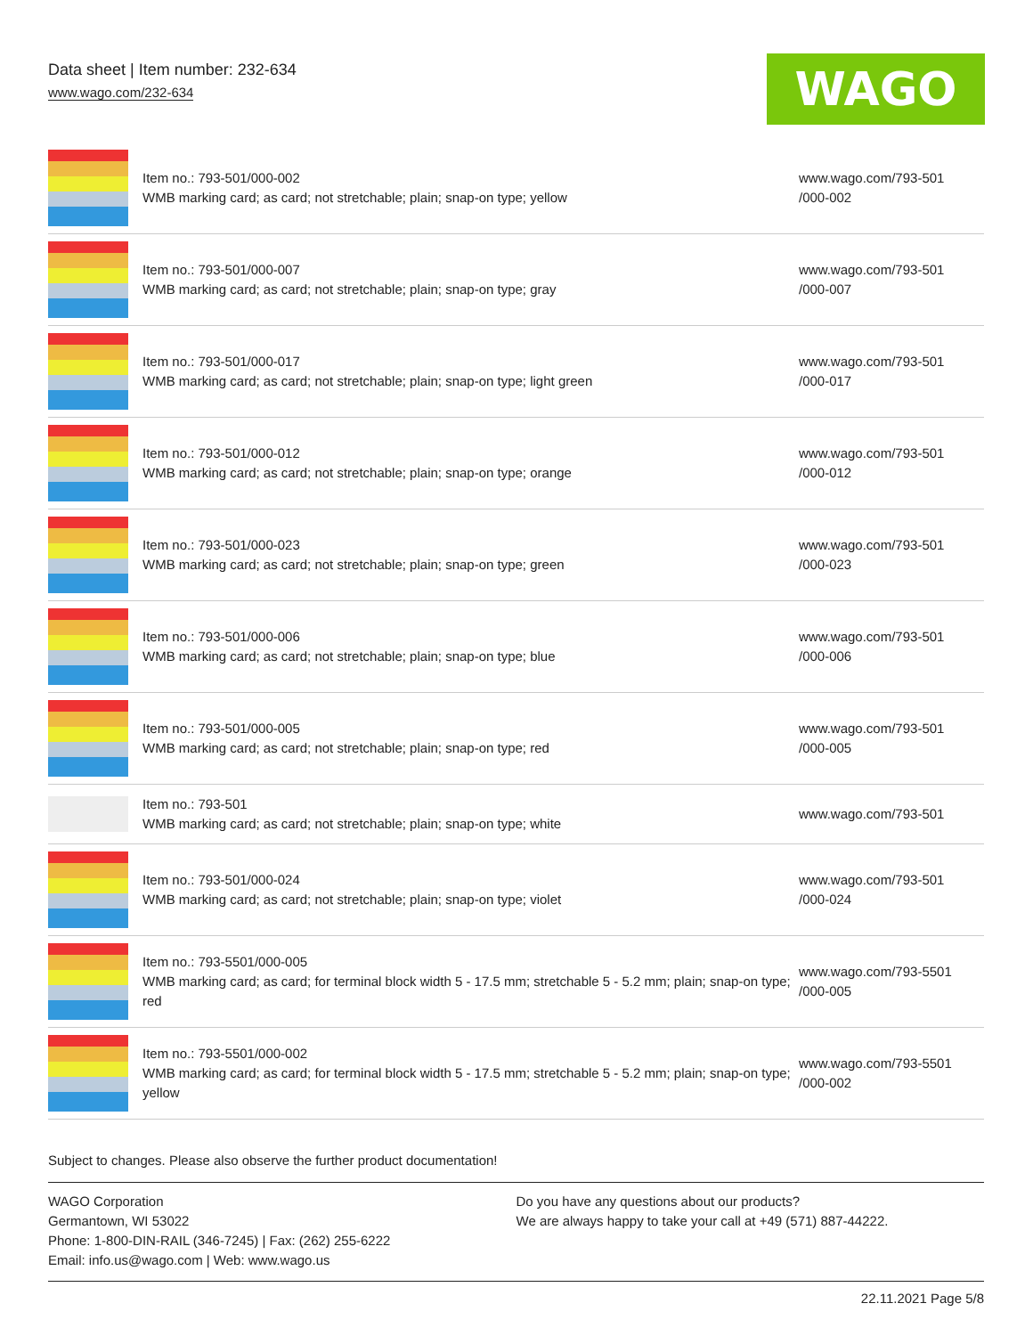Data sheet | Item number: 232-634
www.wago.com/232-634
WAGO
| | Item no.: 793-501/000-002 WMB marking card; as card; not stretchable; plain; snap-on type; yellow | www.wago.com/793-501 /000-002 |
| | Item no.: 793-501/000-007 WMB marking card; as card; not stretchable; plain; snap-on type; gray | www.wago.com/793-501 /000-007 |
| | Item no.: 793-501/000-017 WMB marking card; as card; not stretchable; plain; snap-on type; light green | www.wago.com/793-501 /000-017 |
| | Item no.: 793-501/000-012 WMB marking card; as card; not stretchable; plain; snap-on type; orange | www.wago.com/793-501 /000-012 |
| | Item no.: 793-501/000-023 WMB marking card; as card; not stretchable; plain; snap-on type; green | www.wago.com/793-501 /000-023 |
| | Item no.: 793-501/000-006 WMB marking card; as card; not stretchable; plain; snap-on type; blue | www.wago.com/793-501 /000-006 |
| | Item no.: 793-501/000-005 WMB marking card; as card; not stretchable; plain; snap-on type; red | www.wago.com/793-501 /000-005 |
| | Item no.: 793-501 WMB marking card; as card; not stretchable; plain; snap-on type; white | www.wago.com/793-501 |
| | Item no.: 793-501/000-024 WMB marking card; as card; not stretchable; plain; snap-on type; violet | www.wago.com/793-501 /000-024 |
| | Item no.: 793-5501/000-005 WMB marking card; as card; for terminal block width 5 - 17.5 mm; stretchable 5 - 5.2 mm; plain; snap-on type; red | www.wago.com/793-5501 /000-005 |
| | Item no.: 793-5501/000-002 WMB marking card; as card; for terminal block width 5 - 17.5 mm; stretchable 5 - 5.2 mm; plain; snap-on type; yellow | www.wago.com/793-5501 /000-002 |
Subject to changes. Please also observe the further product documentation!
WAGO Corporation
Germantown, WI 53022
Phone: 1-800-DIN-RAIL (346-7245) | Fax: (262) 255-6222
Email: info.us@wago.com | Web: www.wago.us
Do you have any questions about our products?
We are always happy to take your call at +49 (571) 887-44222.
22.11.2021 Page 5/8